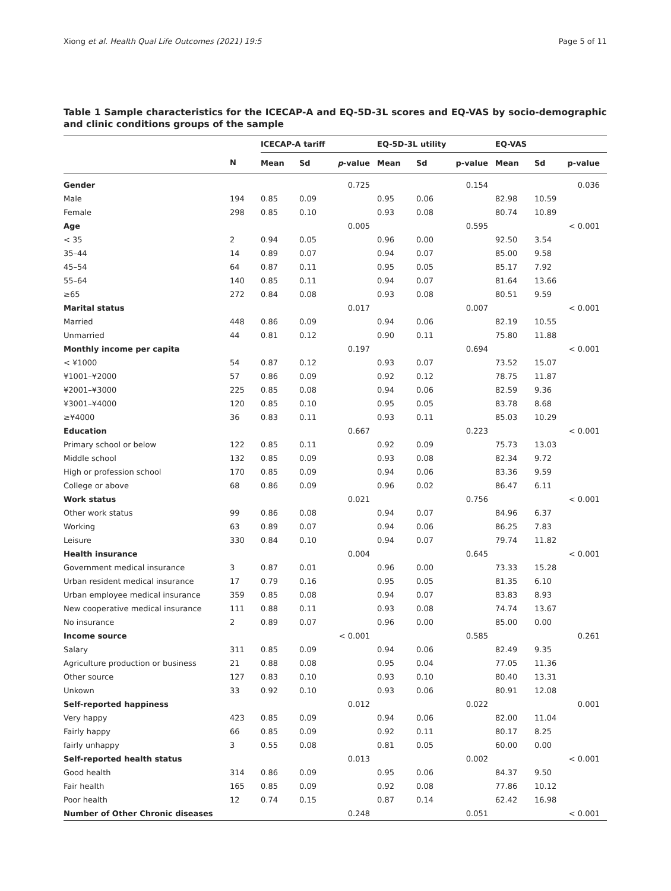Xiong et al. Health Qual Life Outcomes (2021) 19:5 Page 5 of 11
Table 1 Sample characteristics for the ICECAP-A and EQ-5D-3L scores and EQ-VAS by socio-demographic and clinic conditions groups of the sample
| | | ICECAP-A tariff | | | EQ-5D-3L utility | | | EQ-VAS | | |
| --- | --- | --- | --- | --- | --- | --- | --- | --- | --- | --- |
| | N | Mean | Sd | p -value | Mean | Sd | p-value | Mean | Sd | p-value |
| Gender | | | | 0.725 | | | 0.154 | | | 0.036 |
| Male | 194 | 0.85 | 0.09 | | 0.95 | 0.06 | | 82.98 | 10.59 | |
| Female | 298 | 0.85 | 0.10 | | 0.93 | 0.08 | | 80.74 | 10.89 | |
| Age | | | | 0.005 | | | 0.595 | | | < 0.001 |
| < 35 | 2 | 0.94 | 0.05 | | 0.96 | 0.00 | | 92.50 | 3.54 | |
| 35–44 | 14 | 0.89 | 0.07 | | 0.94 | 0.07 | | 85.00 | 9.58 | |
| 45–54 | 64 | 0.87 | 0.11 | | 0.95 | 0.05 | | 85.17 | 7.92 | |
| 55–64 | 140 | 0.85 | 0.11 | | 0.94 | 0.07 | | 81.64 | 13.66 | |
| ≥65 | 272 | 0.84 | 0.08 | | 0.93 | 0.08 | | 80.51 | 9.59 | |
| Marital status | | | | 0.017 | | | 0.007 | | | < 0.001 |
| Married | 448 | 0.86 | 0.09 | | 0.94 | 0.06 | | 82.19 | 10.55 | |
| Unmarried | 44 | 0.81 | 0.12 | | 0.90 | 0.11 | | 75.80 | 11.88 | |
| Monthly income per capita | | | | 0.197 | | | 0.694 | | | < 0.001 |
| < ¥1000 | 54 | 0.87 | 0.12 | | 0.93 | 0.07 | | 73.52 | 15.07 | |
| ¥1001–¥2000 | 57 | 0.86 | 0.09 | | 0.92 | 0.12 | | 78.75 | 11.87 | |
| ¥2001–¥3000 | 225 | 0.85 | 0.08 | | 0.94 | 0.06 | | 82.59 | 9.36 | |
| ¥3001–¥4000 | 120 | 0.85 | 0.10 | | 0.95 | 0.05 | | 83.78 | 8.68 | |
| ≥¥4000 | 36 | 0.83 | 0.11 | | 0.93 | 0.11 | | 85.03 | 10.29 | |
| Education | | | | 0.667 | | | 0.223 | | | < 0.001 |
| Primary school or below | 122 | 0.85 | 0.11 | | 0.92 | 0.09 | | 75.73 | 13.03 | |
| Middle school | 132 | 0.85 | 0.09 | | 0.93 | 0.08 | | 82.34 | 9.72 | |
| High or profession school | 170 | 0.85 | 0.09 | | 0.94 | 0.06 | | 83.36 | 9.59 | |
| College or above | 68 | 0.86 | 0.09 | | 0.96 | 0.02 | | 86.47 | 6.11 | |
| Work status | | | | 0.021 | | | 0.756 | | | < 0.001 |
| Other work status | 99 | 0.86 | 0.08 | | 0.94 | 0.07 | | 84.96 | 6.37 | |
| Working | 63 | 0.89 | 0.07 | | 0.94 | 0.06 | | 86.25 | 7.83 | |
| Leisure | 330 | 0.84 | 0.10 | | 0.94 | 0.07 | | 79.74 | 11.82 | |
| Health insurance | | | | 0.004 | | | 0.645 | | | < 0.001 |
| Government medical insurance | 3 | 0.87 | 0.01 | | 0.96 | 0.00 | | 73.33 | 15.28 | |
| Urban resident medical insurance | 17 | 0.79 | 0.16 | | 0.95 | 0.05 | | 81.35 | 6.10 | |
| Urban employee medical insurance | 359 | 0.85 | 0.08 | | 0.94 | 0.07 | | 83.83 | 8.93 | |
| New cooperative medical insurance | 111 | 0.88 | 0.11 | | 0.93 | 0.08 | | 74.74 | 13.67 | |
| No insurance | 2 | 0.89 | 0.07 | | 0.96 | 0.00 | | 85.00 | 0.00 | |
| Income source | | | | < 0.001 | | | 0.585 | | | 0.261 |
| Salary | 311 | 0.85 | 0.09 | | 0.94 | 0.06 | | 82.49 | 9.35 | |
| Agriculture production or business | 21 | 0.88 | 0.08 | | 0.95 | 0.04 | | 77.05 | 11.36 | |
| Other source | 127 | 0.83 | 0.10 | | 0.93 | 0.10 | | 80.40 | 13.31 | |
| Unkown | 33 | 0.92 | 0.10 | | 0.93 | 0.06 | | 80.91 | 12.08 | |
| Self-reported happiness | | | | 0.012 | | | 0.022 | | | 0.001 |
| Very happy | 423 | 0.85 | 0.09 | | 0.94 | 0.06 | | 82.00 | 11.04 | |
| Fairly happy | 66 | 0.85 | 0.09 | | 0.92 | 0.11 | | 80.17 | 8.25 | |
| fairly unhappy | 3 | 0.55 | 0.08 | | 0.81 | 0.05 | | 60.00 | 0.00 | |
| Self-reported health status | | | | 0.013 | | | 0.002 | | | < 0.001 |
| Good health | 314 | 0.86 | 0.09 | | 0.95 | 0.06 | | 84.37 | 9.50 | |
| Fair health | 165 | 0.85 | 0.09 | | 0.92 | 0.08 | | 77.86 | 10.12 | |
| Poor health | 12 | 0.74 | 0.15 | | 0.87 | 0.14 | | 62.42 | 16.98 | |
| Number of Other Chronic diseases | | | | 0.248 | | | 0.051 | | | < 0.001 |